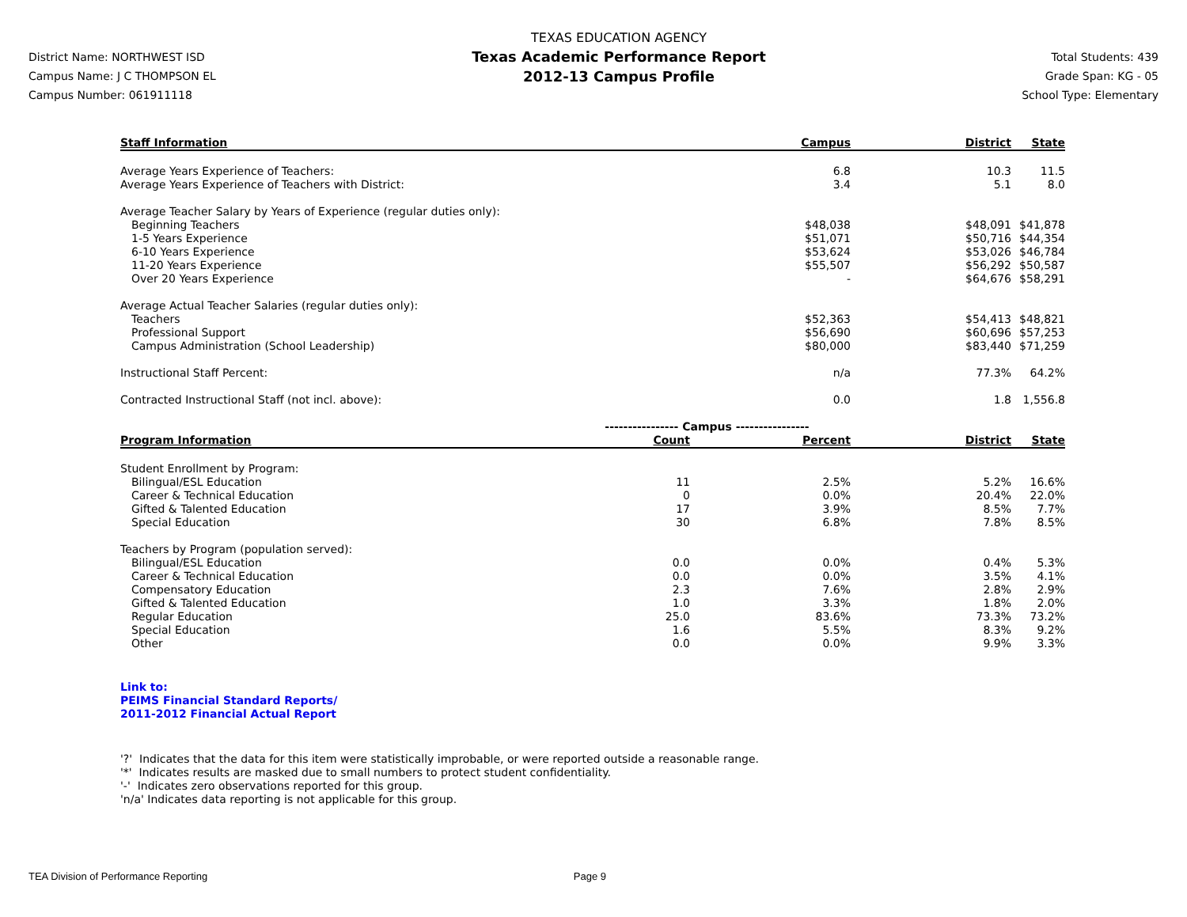District Name: NORTHWEST ISD
Campus Name: J C THOMPSON EL
Campus Number: 061911118
TEXAS EDUCATION AGENCY
Texas Academic Performance Report
2012-13 Campus Profile
Total Students: 439
Grade Span: KG - 05
School Type: Elementary
| Staff Information | | Campus | District | State |
| --- | --- | --- | --- | --- |
| Average Years Experience of Teachers: | | 6.8 | 10.3 | 11.5 |
| Average Years Experience of Teachers with District: | | 3.4 | 5.1 | 8.0 |
| Average Teacher Salary by Years of Experience (regular duties only): | | | | |
| Beginning Teachers | | $48,038 | $48,091 | $41,878 |
| 1-5 Years Experience | | $51,071 | $50,716 | $44,354 |
| 6-10 Years Experience | | $53,624 | $53,026 | $46,784 |
| 11-20 Years Experience | | $55,507 | $56,292 | $50,587 |
| Over 20 Years Experience | | - | $64,676 | $58,291 |
| Average Actual Teacher Salaries (regular duties only): | | | | |
| Teachers | | $52,363 | $54,413 | $48,821 |
| Professional Support | | $56,690 | $60,696 | $57,253 |
| Campus Administration (School Leadership) | | $80,000 | $83,440 | $71,259 |
| Instructional Staff Percent: | | n/a | 77.3% | 64.2% |
| Contracted Instructional Staff (not incl. above): | | 0.0 | 1.8 | 1,556.8 |
| | ---------------- Campus ---------------- | | | |
| Program Information | Count | Percent | District | State |
| Student Enrollment by Program: | | | | |
| Bilingual/ESL Education | 11 | 2.5% | 5.2% | 16.6% |
| Career & Technical Education | 0 | 0.0% | 20.4% | 22.0% |
| Gifted & Talented Education | 17 | 3.9% | 8.5% | 7.7% |
| Special Education | 30 | 6.8% | 7.8% | 8.5% |
| Teachers by Program (population served): | | | | |
| Bilingual/ESL Education | 0.0 | 0.0% | 0.4% | 5.3% |
| Career & Technical Education | 0.0 | 0.0% | 3.5% | 4.1% |
| Compensatory Education | 2.3 | 7.6% | 2.8% | 2.9% |
| Gifted & Talented Education | 1.0 | 3.3% | 1.8% | 2.0% |
| Regular Education | 25.0 | 83.6% | 73.3% | 73.2% |
| Special Education | 1.6 | 5.5% | 8.3% | 9.2% |
| Other | 0.0 | 0.0% | 9.9% | 3.3% |
Link to:
PEIMS Financial Standard Reports/
2011-2012 Financial Actual Report
'?' Indicates that the data for this item were statistically improbable, or were reported outside a reasonable range.
'*' Indicates results are masked due to small numbers to protect student confidentiality.
'-' Indicates zero observations reported for this group.
'n/a' Indicates data reporting is not applicable for this group.
TEA Division of Performance Reporting Page 9